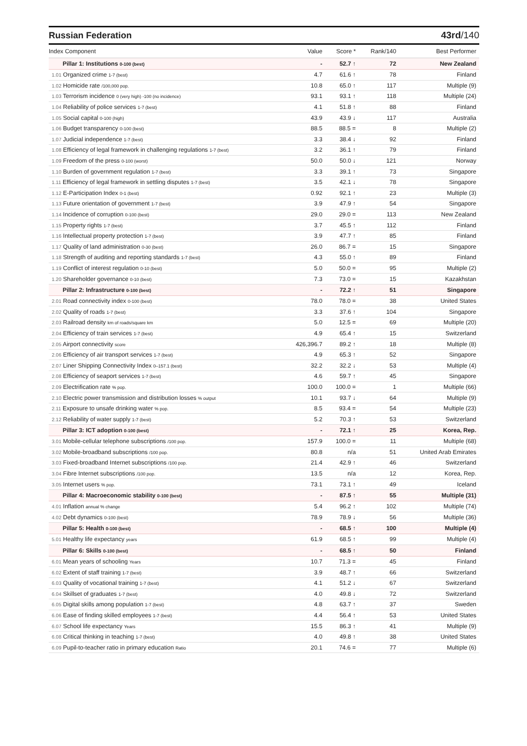Russian Federation 43rd/140
| Index Component | Value | Score * | Rank/140 | Best Performer |
| --- | --- | --- | --- | --- |
| Pillar 1: Institutions 0-100 (best) | - | 52.7 ↑ | 72 | New Zealand |
| 1.01 Organized crime 1-7 (best) | 4.7 | 61.6 ↑ | 78 | Finland |
| 1.02 Homicide rate /100,000 pop. | 10.8 | 65.0 ↑ | 117 | Multiple (9) |
| 1.03 Terrorism incidence 0 (very high) -100 (no incidence) | 93.1 | 93.1 ↑ | 118 | Multiple (24) |
| 1.04 Reliability of police services 1-7 (best) | 4.1 | 51.8 ↑ | 88 | Finland |
| 1.05 Social capital 0-100 (high) | 43.9 | 43.9 ↓ | 117 | Australia |
| 1.06 Budget transparency 0-100 (best) | 88.5 | 88.5 = | 8 | Multiple (2) |
| 1.07 Judicial independence 1-7 (best) | 3.3 | 38.4 ↓ | 92 | Finland |
| 1.08 Efficiency of legal framework in challenging regulations 1-7 (best) | 3.2 | 36.1 ↑ | 79 | Finland |
| 1.09 Freedom of the press 0-100 (worst) | 50.0 | 50.0 ↓ | 121 | Norway |
| 1.10 Burden of government regulation 1-7 (best) | 3.3 | 39.1 ↑ | 73 | Singapore |
| 1.11 Efficiency of legal framework in settling disputes 1-7 (best) | 3.5 | 42.1 ↓ | 78 | Singapore |
| 1.12 E-Participation Index 0-1 (best) | 0.92 | 92.1 ↑ | 23 | Multiple (3) |
| 1.13 Future orientation of government 1-7 (best) | 3.9 | 47.9 ↑ | 54 | Singapore |
| 1.14 Incidence of corruption 0-100 (best) | 29.0 | 29.0 = | 113 | New Zealand |
| 1.15 Property rights 1-7 (best) | 3.7 | 45.5 ↑ | 112 | Finland |
| 1.16 Intellectual property protection 1-7 (best) | 3.9 | 47.7 ↑ | 85 | Finland |
| 1.17 Quality of land administration 0-30 (best) | 26.0 | 86.7 = | 15 | Singapore |
| 1.18 Strength of auditing and reporting standards 1-7 (best) | 4.3 | 55.0 ↑ | 89 | Finland |
| 1.19 Conflict of interest regulation 0-10 (best) | 5.0 | 50.0 = | 95 | Multiple (2) |
| 1.20 Shareholder governance 0-10 (best) | 7.3 | 73.0 = | 15 | Kazakhstan |
| Pillar 2: Infrastructure 0-100 (best) | - | 72.2 ↑ | 51 | Singapore |
| 2.01 Road connectivity index 0-100 (best) | 78.0 | 78.0 = | 38 | United States |
| 2.02 Quality of roads 1-7 (best) | 3.3 | 37.6 ↑ | 104 | Singapore |
| 2.03 Railroad density km of roads/square km | 5.0 | 12.5 = | 69 | Multiple (20) |
| 2.04 Efficiency of train services 1-7 (best) | 4.9 | 65.4 ↑ | 15 | Switzerland |
| 2.05 Airport connectivity score | 426,396.7 | 89.2 ↑ | 18 | Multiple (8) |
| 2.06 Efficiency of air transport services 1-7 (best) | 4.9 | 65.3 ↑ | 52 | Singapore |
| 2.07 Liner Shipping Connectivity Index 0–157.1 (best) | 32.2 | 32.2 ↓ | 53 | Multiple (4) |
| 2.08 Efficiency of seaport services 1-7 (best) | 4.6 | 59.7 ↑ | 45 | Singapore |
| 2.09 Electrification rate % pop. | 100.0 | 100.0 = | 1 | Multiple (66) |
| 2.10 Electric power transmission and distribution losses % output | 10.1 | 93.7 ↓ | 64 | Multiple (9) |
| 2.11 Exposure to unsafe drinking water % pop. | 8.5 | 93.4 = | 54 | Multiple (23) |
| 2.12 Reliability of water supply 1-7 (best) | 5.2 | 70.3 ↑ | 53 | Switzerland |
| Pillar 3: ICT adoption 0-100 (best) | - | 72.1 ↑ | 25 | Korea, Rep. |
| 3.01 Mobile-cellular telephone subscriptions /100 pop. | 157.9 | 100.0 = | 11 | Multiple (68) |
| 3.02 Mobile-broadband subscriptions /100 pop. | 80.8 | n/a | 51 | United Arab Emirates |
| 3.03 Fixed-broadband Internet subscriptions /100 pop. | 21.4 | 42.9 ↑ | 46 | Switzerland |
| 3.04 Fibre Internet subscriptions /100 pop. | 13.5 | n/a | 12 | Korea, Rep. |
| 3.05 Internet users % pop. | 73.1 | 73.1 ↑ | 49 | Iceland |
| Pillar 4: Macroeconomic stability 0-100 (best) | - | 87.5 ↑ | 55 | Multiple (31) |
| 4.01 Inflation annual % change | 5.4 | 96.2 ↑ | 102 | Multiple (74) |
| 4.02 Debt dynamics 0-100 (best) | 78.9 | 78.9 ↓ | 56 | Multiple (36) |
| Pillar 5: Health 0-100 (best) | - | 68.5 ↑ | 100 | Multiple (4) |
| 5.01 Healthy life expectancy years | 61.9 | 68.5 ↑ | 99 | Multiple (4) |
| Pillar 6: Skills 0-100 (best) | - | 68.5 ↑ | 50 | Finland |
| 6.01 Mean years of schooling Years | 10.7 | 71.3 = | 45 | Finland |
| 6.02 Extent of staff training 1-7 (best) | 3.9 | 48.7 ↑ | 66 | Switzerland |
| 6.03 Quality of vocational training 1-7 (best) | 4.1 | 51.2 ↓ | 67 | Switzerland |
| 6.04 Skillset of graduates 1-7 (best) | 4.0 | 49.8 ↓ | 72 | Switzerland |
| 6.05 Digital skills among population 1-7 (best) | 4.8 | 63.7 ↑ | 37 | Sweden |
| 6.06 Ease of finding skilled employees 1-7 (best) | 4.4 | 56.4 ↑ | 53 | United States |
| 6.07 School life expectancy Years | 15.5 | 86.3 ↑ | 41 | Multiple (9) |
| 6.08 Critical thinking in teaching 1-7 (best) | 4.0 | 49.8 ↑ | 38 | United States |
| 6.09 Pupil-to-teacher ratio in primary education Ratio | 20.1 | 74.6 = | 77 | Multiple (6) |